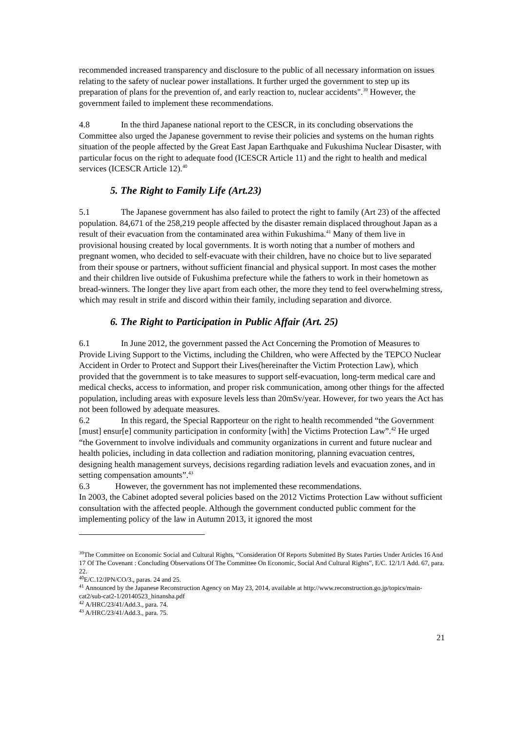recommended increased transparency and disclosure to the public of all necessary information on issues relating to the safety of nuclear power installations. It further urged the government to step up its preparation of plans for the prevention of, and early reaction to, nuclear accidents".<sup>39</sup> However, the government failed to implement these recommendations.
4.8 In the third Japanese national report to the CESCR, in its concluding observations the Committee also urged the Japanese government to revise their policies and systems on the human rights situation of the people affected by the Great East Japan Earthquake and Fukushima Nuclear Disaster, with particular focus on the right to adequate food (ICESCR Article 11) and the right to health and medical services (ICESCR Article 12).<sup>40</sup>
5. The Right to Family Life (Art.23)
5.1 The Japanese government has also failed to protect the right to family (Art 23) of the affected population. 84,671 of the 258,219 people affected by the disaster remain displaced throughout Japan as a result of their evacuation from the contaminated area within Fukushima.<sup>41</sup> Many of them live in provisional housing created by local governments. It is worth noting that a number of mothers and pregnant women, who decided to self-evacuate with their children, have no choice but to live separated from their spouse or partners, without sufficient financial and physical support. In most cases the mother and their children live outside of Fukushima prefecture while the fathers to work in their hometown as bread-winners. The longer they live apart from each other, the more they tend to feel overwhelming stress, which may result in strife and discord within their family, including separation and divorce.
6. The Right to Participation in Public Affair (Art. 25)
6.1 In June 2012, the government passed the Act Concerning the Promotion of Measures to Provide Living Support to the Victims, including the Children, who were Affected by the TEPCO Nuclear Accident in Order to Protect and Support their Lives(hereinafter the Victim Protection Law), which provided that the government is to take measures to support self-evacuation, long-term medical care and medical checks, access to information, and proper risk communication, among other things for the affected population, including areas with exposure levels less than 20mSv/year. However, for two years the Act has not been followed by adequate measures.
6.2 In this regard, the Special Rapporteur on the right to health recommended “the Government [must] ensur[e] community participation in conformity [with] the Victims Protection Law”.<sup>42</sup> He urged “the Government to involve individuals and community organizations in current and future nuclear and health policies, including in data collection and radiation monitoring, planning evacuation centres, designing health management surveys, decisions regarding radiation levels and evacuation zones, and in setting compensation amounts”.<sup>43</sup>
6.3 However, the government has not implemented these recommendations.
In 2003, the Cabinet adopted several policies based on the 2012 Victims Protection Law without sufficient consultation with the affected people. Although the government conducted public comment for the implementing policy of the law in Autumn 2013, it ignored the most
<sup>39</sup> The Committee on Economic Social and Cultural Rights, “Consideration Of Reports Submitted By States Parties Under Articles 16 And 17 Of The Covenant : Concluding Observations Of The Committee On Economic, Social And Cultural Rights”, E/C. 12/1/1 Add. 67, para. 22.
<sup>40</sup> E/C.12/JPN/CO/3., paras. 24 and 25.
<sup>41</sup> Announced by the Japanese Reconstruction Agency on May 23, 2014, available at http://www.reconstruction.go.jp/topics/main-cat2/sub-cat2-1/20140523_hinansha.pdf
<sup>42</sup> A/HRC/23/41/Add.3., para. 74.
<sup>43</sup> A/HRC/23/41/Add.3., para. 75.
21